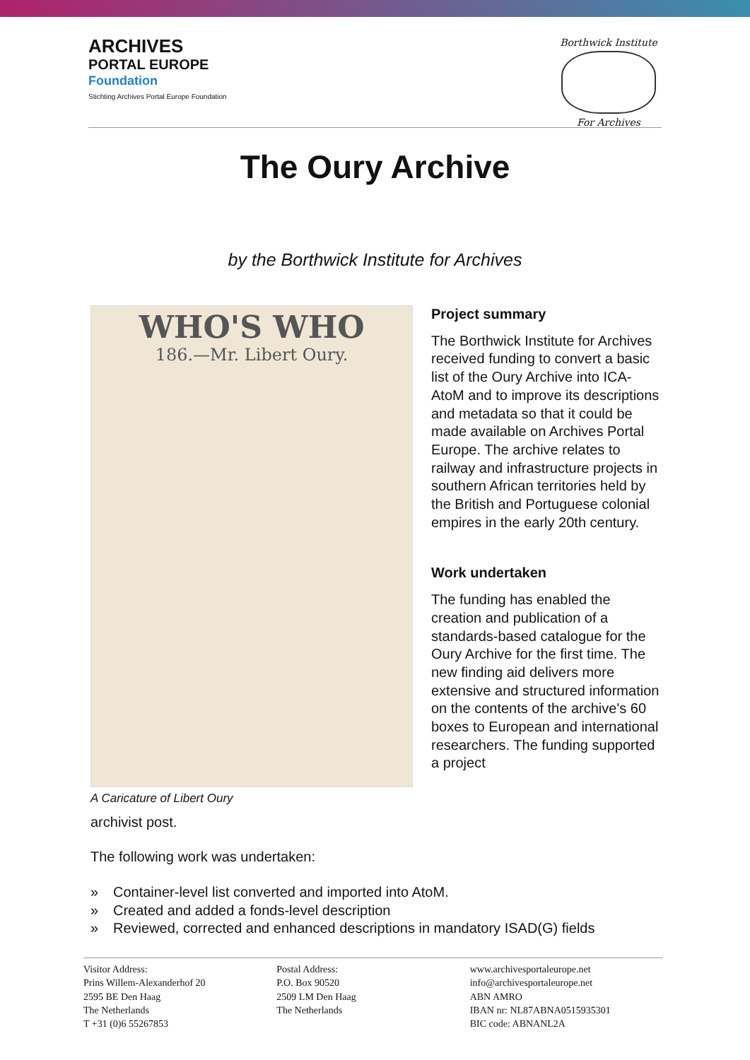ARCHIVES
PORTAL EUROPE
Foundation
Stichting Archives Portal Europe Foundation
Borthwick Institute
For Archives
The Oury Archive
by the Borthwick Institute for Archives
WHO'S WHO
186.—Mr. Libert Oury.
A Caricature of Libert Oury
Project summary
The Borthwick Institute for Archives received funding to convert a basic list of the Oury Archive into ICA-AtoM and to improve its descriptions and metadata so that it could be made available on Archives Portal Europe. The archive relates to railway and infrastructure projects in southern African territories held by the British and Portuguese colonial empires in the early 20th century.
Work undertaken
The funding has enabled the creation and publication of a standards-based catalogue for the Oury Archive for the first time. The new finding aid delivers more extensive and structured information on the contents of the archive's 60 boxes to European and international researchers. The funding supported a project
archivist post.
The following work was undertaken:
» Container-level list converted and imported into AtoM.
» Created and added a fonds-level description
» Reviewed, corrected and enhanced descriptions in mandatory ISAD(G) fields
Visitor Address:
Prins Willem-Alexanderhof 20
2595 BE Den Haag
The Netherlands
T +31 (0)6 55267853
Postal Address:
P.O. Box 90520
2509 LM Den Haag
The Netherlands
www.archivesportaleurope.net
info@archivesportaleurope.net
ABN AMRO
IBAN nr: NL87ABNA0515935301
BIC code: ABNANL2A